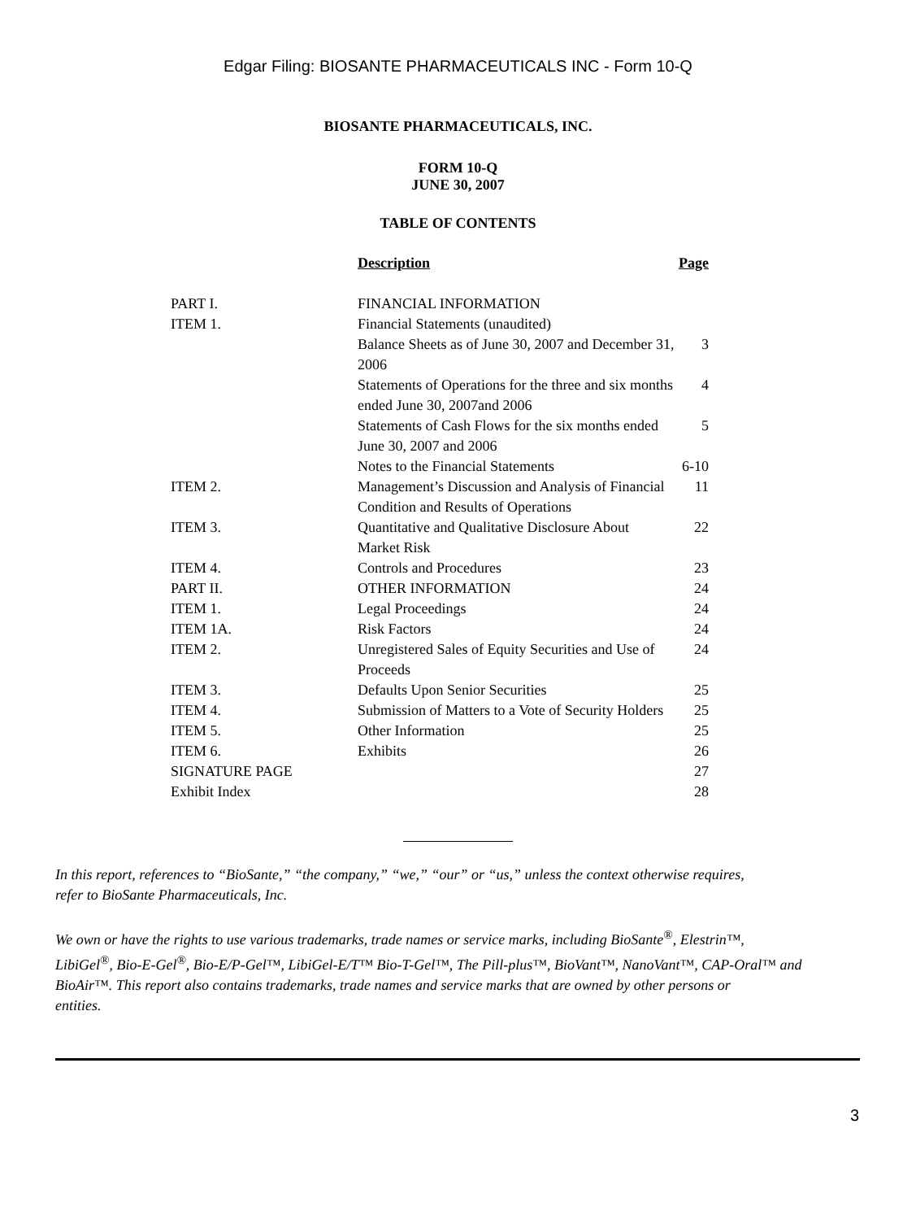Edgar Filing: BIOSANTE PHARMACEUTICALS INC - Form 10-Q
BIOSANTE PHARMACEUTICALS, INC.
FORM 10-Q
JUNE 30, 2007
TABLE OF CONTENTS
| | Description | Page |
| PART I. | FINANCIAL INFORMATION | |
| ITEM 1. | Financial Statements (unaudited) | |
| | Balance Sheets as of June 30, 2007 and December 31, 2006 | 3 |
| | Statements of Operations for the three and six months ended June 30, 2007and 2006 | 4 |
| | Statements of Cash Flows for the six months ended June 30, 2007 and 2006 | 5 |
| | Notes to the Financial Statements | 6-10 |
| ITEM 2. | Management’s Discussion and Analysis of Financial Condition and Results of Operations | 11 |
| ITEM 3. | Quantitative and Qualitative Disclosure About Market Risk | 22 |
| ITEM 4. | Controls and Procedures | 23 |
| PART II. | OTHER INFORMATION | 24 |
| ITEM 1. | Legal Proceedings | 24 |
| ITEM 1A. | Risk Factors | 24 |
| ITEM 2. | Unregistered Sales of Equity Securities and Use of Proceeds | 24 |
| ITEM 3. | Defaults Upon Senior Securities | 25 |
| ITEM 4. | Submission of Matters to a Vote of Security Holders | 25 |
| ITEM 5. | Other Information | 25 |
| ITEM 6. | Exhibits | 26 |
| SIGNATURE PAGE | | 27 |
| Exhibit Index | | 28 |
In this report, references to “BioSante,” “the company,” “we,” “our” or “us,” unless the context otherwise requires,
refer to BioSante Pharmaceuticals, Inc.
We own or have the rights to use various trademarks, trade names or service marks, including BioSante<sup>®</sup>, Elestrin™,
LibiGel<sup>®</sup>, Bio-E-Gel<sup>®</sup>, Bio-E/P-Gel™, LibiGel-E/T™ Bio-T-Gel™, The Pill-plus™, BioVant™, NanoVant™, CAP-Oral™ and
BioAir™. This report also contains trademarks, trade names and service marks that are owned by other persons or
entities.
3